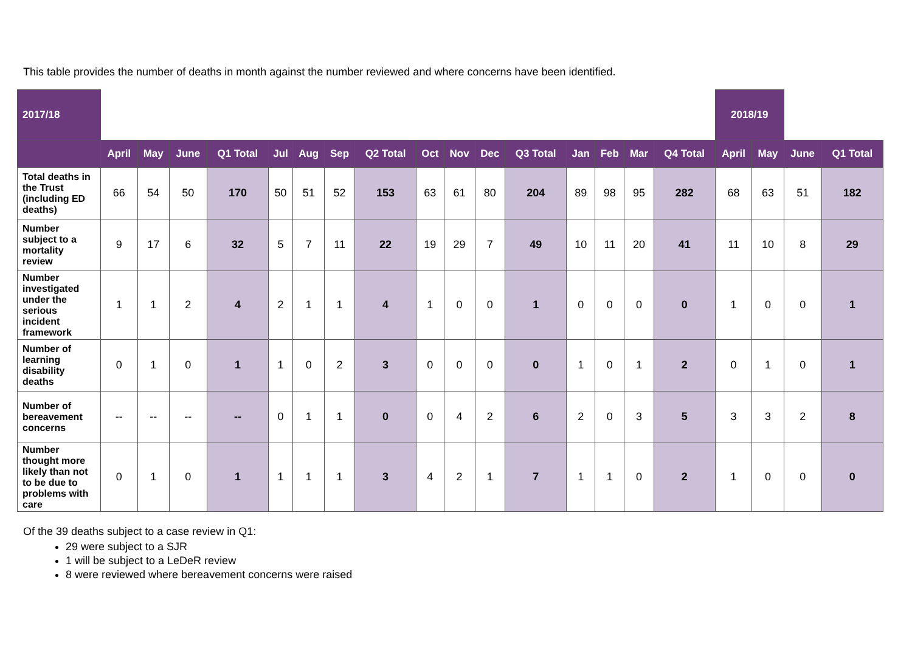This table provides the number of deaths in month against the number reviewed and where concerns have been identified.
| 2017/18 | | | | | | | | | | | | | | | | | 2018/19 | | | |
| | April | May | June | Q1 Total | Jul | Aug | Sep | Q2 Total | Oct | Nov | Dec | Q3 Total | Jan | Feb | Mar | Q4 Total | April | May | June | Q1 Total |
| Total deaths in the Trust (including ED deaths) | 66 | 54 | 50 | 170 | 50 | 51 | 52 | 153 | 63 | 61 | 80 | 204 | 89 | 98 | 95 | 282 | 68 | 63 | 51 | 182 |
| Number subject to a mortality review | 9 | 17 | 6 | 32 | 5 | 7 | 11 | 22 | 19 | 29 | 7 | 49 | 10 | 11 | 20 | 41 | 11 | 10 | 8 | 29 |
| Number investigated under the serious incident framework | 1 | 1 | 2 | 4 | 2 | 1 | 1 | 4 | 1 | 0 | 0 | 1 | 0 | 0 | 0 | 0 | 1 | 0 | 0 | 1 |
| Number of learning disability deaths | 0 | 1 | 0 | 1 | 1 | 0 | 2 | 3 | 0 | 0 | 0 | 0 | 1 | 0 | 1 | 2 | 0 | 1 | 0 | 1 |
| Number of bereavement concerns | -- | -- | -- | -- | 0 | 1 | 1 | 0 | 0 | 4 | 2 | 6 | 2 | 0 | 3 | 5 | 3 | 3 | 2 | 8 |
| Number thought more likely than not to be due to problems with care | 0 | 1 | 0 | 1 | 1 | 1 | 1 | 3 | 4 | 2 | 1 | 7 | 1 | 1 | 0 | 2 | 1 | 0 | 0 | 0 |
Of the 39 deaths subject to a case review in Q1:
29 were subject to a SJR
1 will be subject to a LeDeR review
8 were reviewed where bereavement concerns were raised